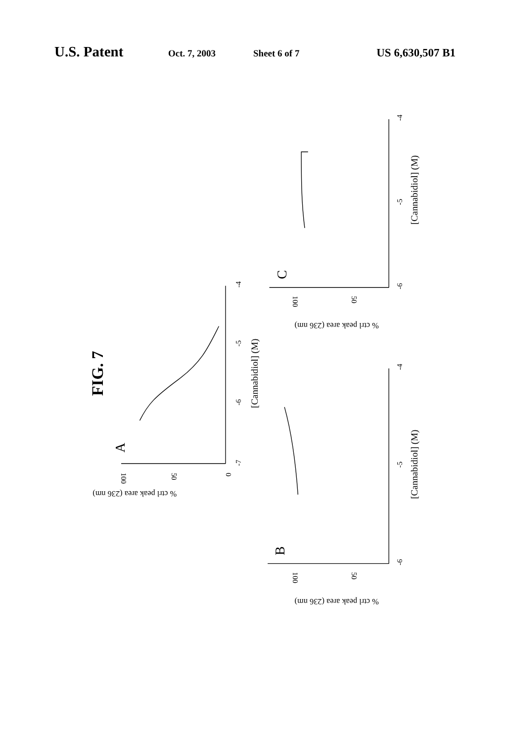U.S. Patent Oct. 7, 2003 Sheet 6 of 7 US 6,630,507 B1
FIG. 7
A
[Cannabidiol] (M)
-7
-6
-5
-4
100
50
0
% ctrl peak area (236 nm)
B
[Cannabidiol] (M)
-6
-5
-4
100
50
% ctrl peak area (236 nm)
C
[Cannabidiol] (M)
-6
-5
-4
100
50
% ctrl peak area (236 nm)